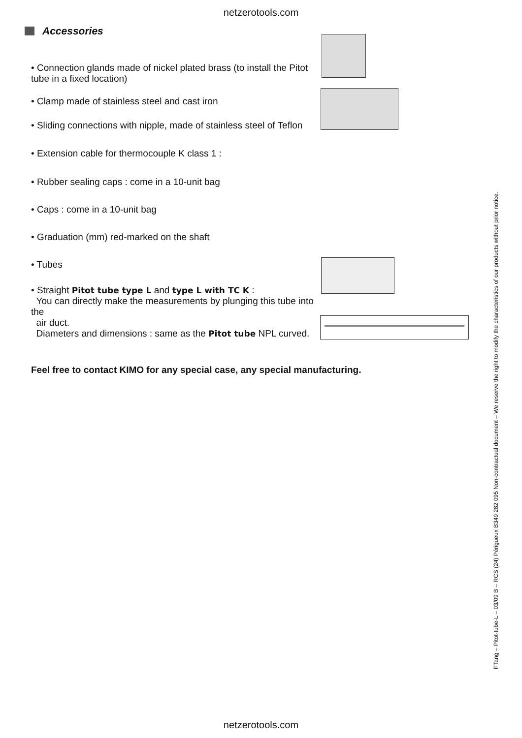netzerotools.com
Accessories
• Connection glands made of nickel plated brass (to install the Pitot tube in a fixed location)
• Clamp made of stainless steel and cast iron
• Sliding connections with nipple, made of stainless steel of Teflon
• Extension cable for thermocouple K class 1 :
• Rubber sealing caps : come in a 10-unit bag
• Caps : come in a 10-unit bag
• Graduation (mm) red-marked on the shaft
• Tubes
• Straight Pitot tube type L and type L with TC K :
You can directly make the measurements by plunging this tube into the
air duct.
Diameters and dimensions : same as the Pitot tube NPL curved.
Feel free to contact KIMO for any special case, any special manufacturing.
FTang – Pitot-tube-L – 03/09 B – RCS (24) Périgueux B349 282 095 Non-contractual document – We reserve the right to modify the characteristics of our products without prior notice.
netzerotools.com